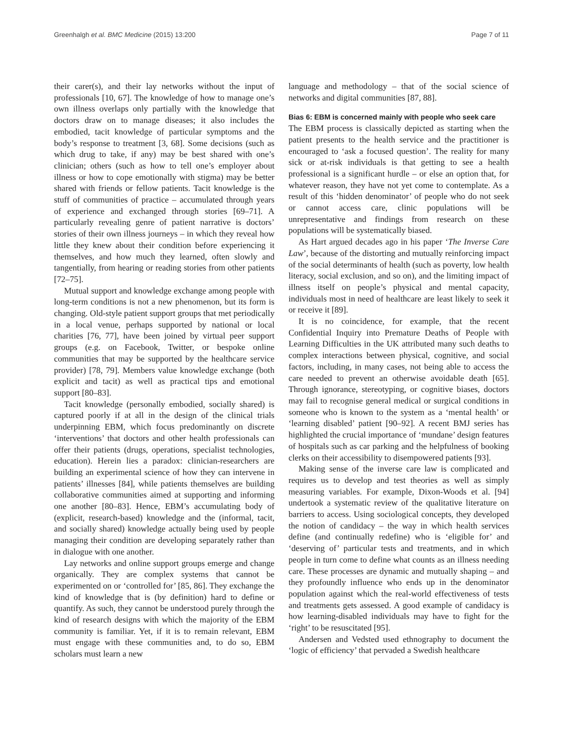Greenhalgh et al. BMC Medicine (2015) 13:200 Page 7 of 11
their carer(s), and their lay networks without the input of professionals [10, 67]. The knowledge of how to manage one’s own illness overlaps only partially with the knowledge that doctors draw on to manage diseases; it also includes the embodied, tacit knowledge of particular symptoms and the body’s response to treatment [3, 68]. Some decisions (such as which drug to take, if any) may be best shared with one’s clinician; others (such as how to tell one’s employer about illness or how to cope emotionally with stigma) may be better shared with friends or fellow patients. Tacit knowledge is the stuff of communities of practice – accumulated through years of experience and exchanged through stories [69–71]. A particularly revealing genre of patient narrative is doctors’ stories of their own illness journeys – in which they reveal how little they knew about their condition before experiencing it themselves, and how much they learned, often slowly and tangentially, from hearing or reading stories from other patients [72–75].
Mutual support and knowledge exchange among people with long-term conditions is not a new phenomenon, but its form is changing. Old-style patient support groups that met periodically in a local venue, perhaps supported by national or local charities [76, 77], have been joined by virtual peer support groups (e.g. on Facebook, Twitter, or bespoke online communities that may be supported by the healthcare service provider) [78, 79]. Members value knowledge exchange (both explicit and tacit) as well as practical tips and emotional support [80–83].
Tacit knowledge (personally embodied, socially shared) is captured poorly if at all in the design of the clinical trials underpinning EBM, which focus predominantly on discrete ‘interventions’ that doctors and other health professionals can offer their patients (drugs, operations, specialist technologies, education). Herein lies a paradox: clinician-researchers are building an experimental science of how they can intervene in patients’ illnesses [84], while patients themselves are building collaborative communities aimed at supporting and informing one another [80–83]. Hence, EBM’s accumulating body of (explicit, research-based) knowledge and the (informal, tacit, and socially shared) knowledge actually being used by people managing their condition are developing separately rather than in dialogue with one another.
Lay networks and online support groups emerge and change organically. They are complex systems that cannot be experimented on or ‘controlled for’ [85, 86]. They exchange the kind of knowledge that is (by definition) hard to define or quantify. As such, they cannot be understood purely through the kind of research designs with which the majority of the EBM community is familiar. Yet, if it is to remain relevant, EBM must engage with these communities and, to do so, EBM scholars must learn a new
language and methodology – that of the social science of networks and digital communities [87, 88].
Bias 6: EBM is concerned mainly with people who seek care
The EBM process is classically depicted as starting when the patient presents to the health service and the practitioner is encouraged to ‘ask a focused question’. The reality for many sick or at-risk individuals is that getting to see a health professional is a significant hurdle – or else an option that, for whatever reason, they have not yet come to contemplate. As a result of this ‘hidden denominator’ of people who do not seek or cannot access care, clinic populations will be unrepresentative and findings from research on these populations will be systematically biased.
As Hart argued decades ago in his paper ‘The Inverse Care Law’, because of the distorting and mutually reinforcing impact of the social determinants of health (such as poverty, low health literacy, social exclusion, and so on), and the limiting impact of illness itself on people’s physical and mental capacity, individuals most in need of healthcare are least likely to seek it or receive it [89].
It is no coincidence, for example, that the recent Confidential Inquiry into Premature Deaths of People with Learning Difficulties in the UK attributed many such deaths to complex interactions between physical, cognitive, and social factors, including, in many cases, not being able to access the care needed to prevent an otherwise avoidable death [65]. Through ignorance, stereotyping, or cognitive biases, doctors may fail to recognise general medical or surgical conditions in someone who is known to the system as a ‘mental health’ or ‘learning disabled’ patient [90–92]. A recent BMJ series has highlighted the crucial importance of ‘mundane’ design features of hospitals such as car parking and the helpfulness of booking clerks on their accessibility to disempowered patients [93].
Making sense of the inverse care law is complicated and requires us to develop and test theories as well as simply measuring variables. For example, Dixon-Woods et al. [94] undertook a systematic review of the qualitative literature on barriers to access. Using sociological concepts, they developed the notion of candidacy – the way in which health services define (and continually redefine) who is ‘eligible for’ and ‘deserving of’ particular tests and treatments, and in which people in turn come to define what counts as an illness needing care. These processes are dynamic and mutually shaping – and they profoundly influence who ends up in the denominator population against which the real-world effectiveness of tests and treatments gets assessed. A good example of candidacy is how learning-disabled individuals may have to fight for the ‘right’ to be resuscitated [95].
Andersen and Vedsted used ethnography to document the ‘logic of efficiency’ that pervaded a Swedish healthcare